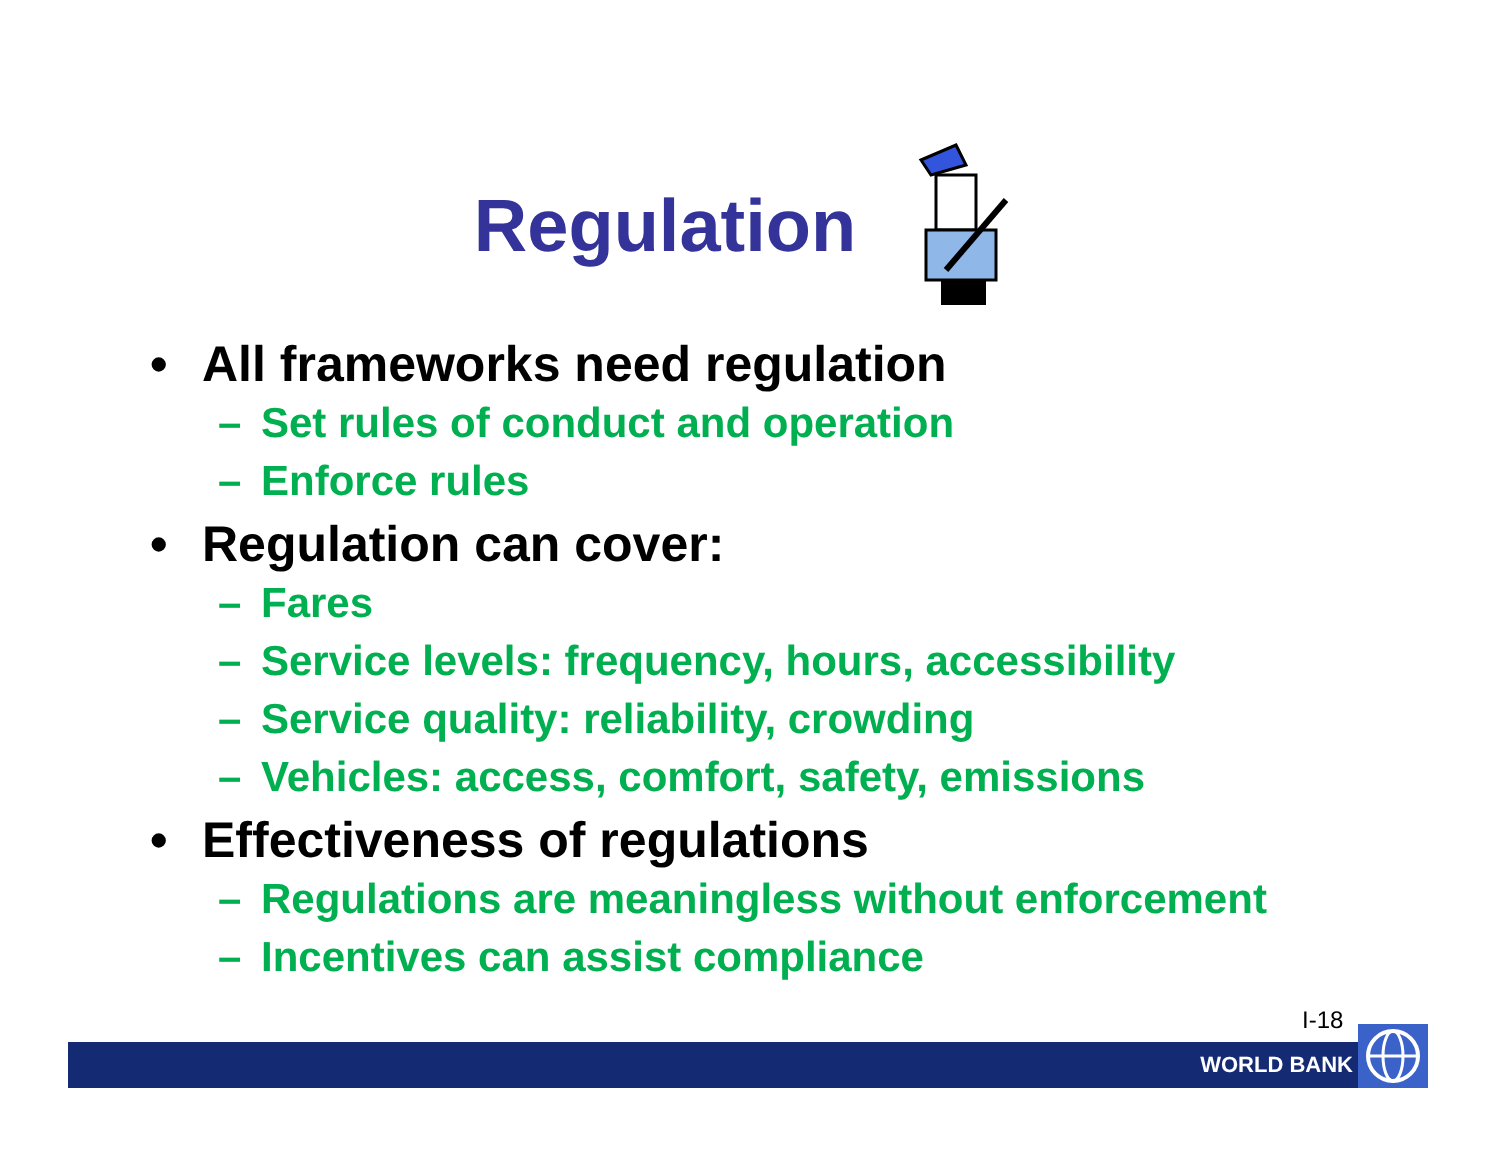Regulation
• All frameworks need regulation
– Set rules of conduct and operation
– Enforce rules
• Regulation can cover:
– Fares
– Service levels: frequency, hours, accessibility
– Service quality: reliability, crowding
– Vehicles: access, comfort, safety, emissions
• Effectiveness of regulations
– Regulations are meaningless without enforcement
– Incentives can assist compliance
I-18
WORLD BANK